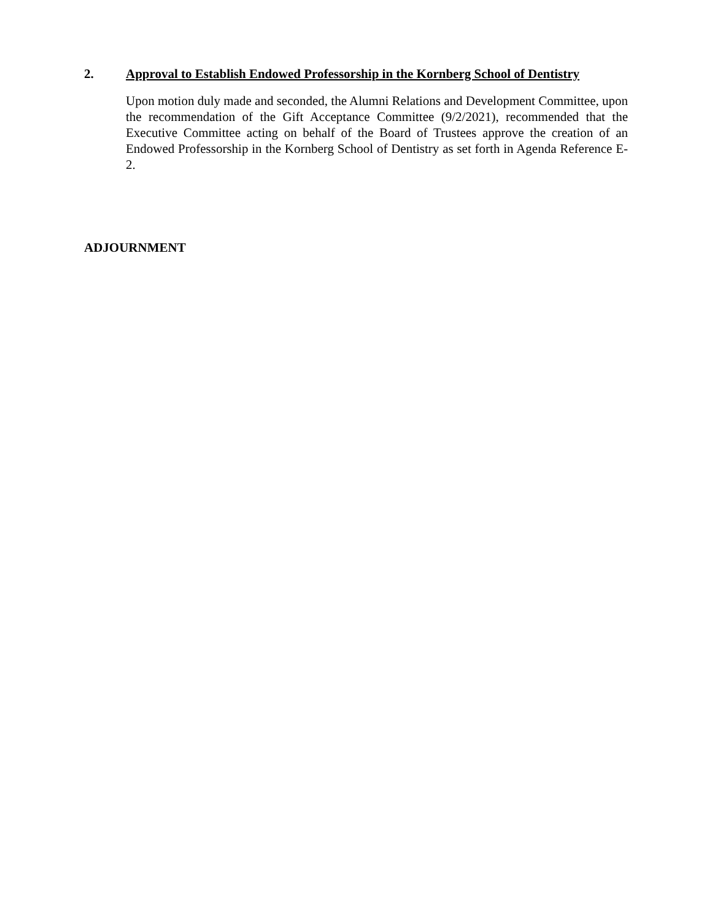2. Approval to Establish Endowed Professorship in the Kornberg School of Dentistry
Upon motion duly made and seconded, the Alumni Relations and Development Committee, upon the recommendation of the Gift Acceptance Committee (9/2/2021), recommended that the Executive Committee acting on behalf of the Board of Trustees approve the creation of an Endowed Professorship in the Kornberg School of Dentistry as set forth in Agenda Reference E-2.
ADJOURNMENT